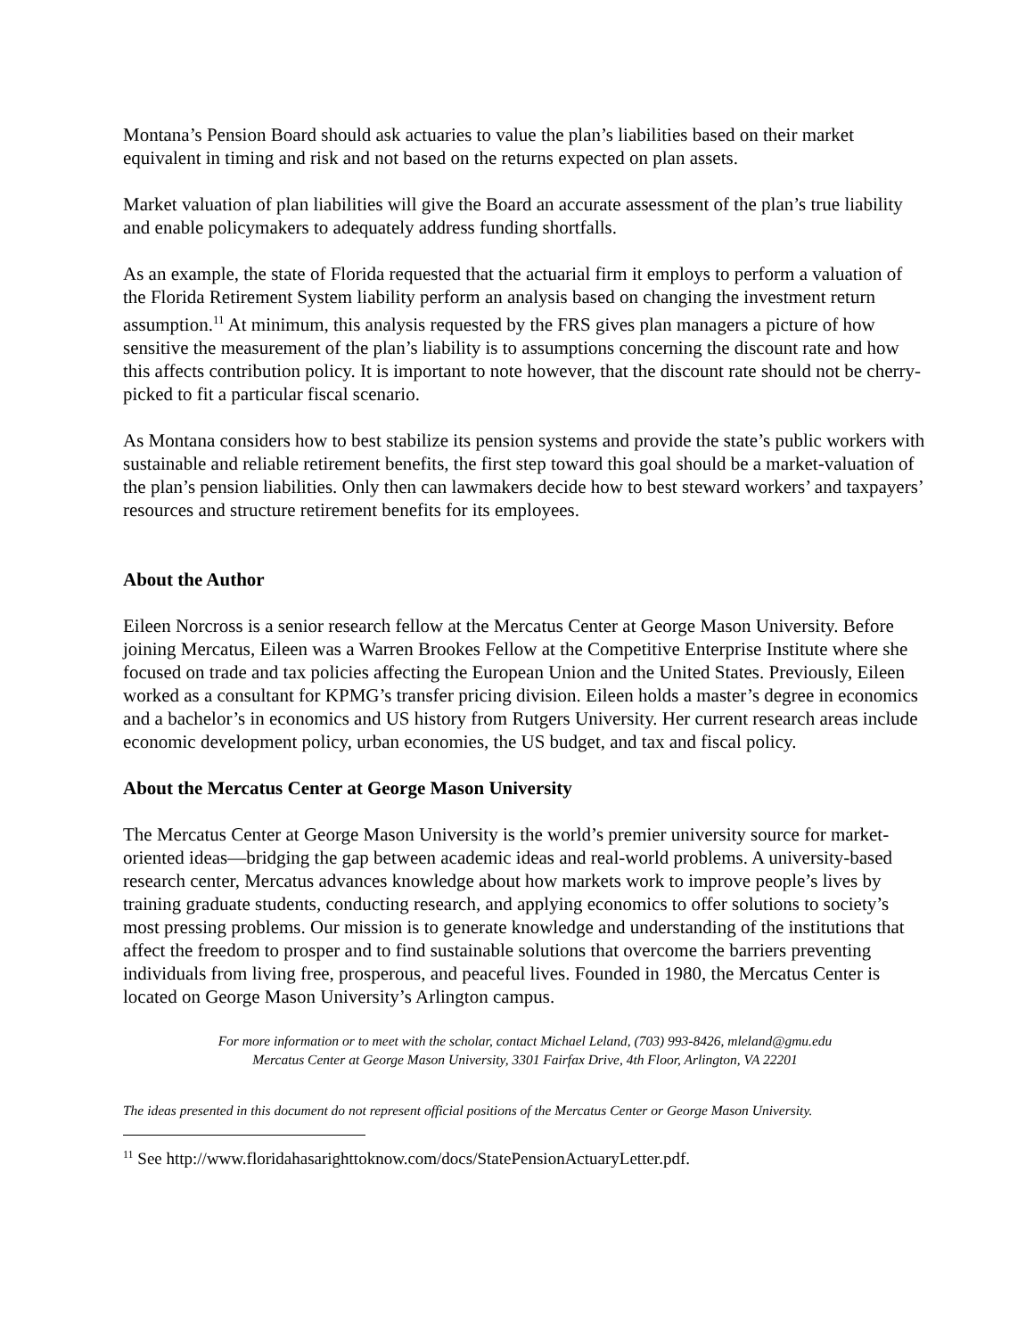Montana’s Pension Board should ask actuaries to value the plan’s liabilities based on their market equivalent in timing and risk and not based on the returns expected on plan assets.
Market valuation of plan liabilities will give the Board an accurate assessment of the plan’s true liability and enable policymakers to adequately address funding shortfalls.
As an example, the state of Florida requested that the actuarial firm it employs to perform a valuation of the Florida Retirement System liability perform an analysis based on changing the investment return assumption.<sup>11</sup> At minimum, this analysis requested by the FRS gives plan managers a picture of how sensitive the measurement of the plan’s liability is to assumptions concerning the discount rate and how this affects contribution policy. It is important to note however, that the discount rate should not be cherry-picked to fit a particular fiscal scenario.
As Montana considers how to best stabilize its pension systems and provide the state’s public workers with sustainable and reliable retirement benefits, the first step toward this goal should be a market-valuation of the plan’s pension liabilities. Only then can lawmakers decide how to best steward workers’ and taxpayers’ resources and structure retirement benefits for its employees.
About the Author
Eileen Norcross is a senior research fellow at the Mercatus Center at George Mason University. Before joining Mercatus, Eileen was a Warren Brookes Fellow at the Competitive Enterprise Institute where she focused on trade and tax policies affecting the European Union and the United States. Previously, Eileen worked as a consultant for KPMG’s transfer pricing division. Eileen holds a master’s degree in economics and a bachelor’s in economics and US history from Rutgers University. Her current research areas include economic development policy, urban economies, the US budget, and tax and fiscal policy.
About the Mercatus Center at George Mason University
The Mercatus Center at George Mason University is the world’s premier university source for market-oriented ideas—bridging the gap between academic ideas and real-world problems. A university-based research center, Mercatus advances knowledge about how markets work to improve people’s lives by training graduate students, conducting research, and applying economics to offer solutions to society’s most pressing problems. Our mission is to generate knowledge and understanding of the institutions that affect the freedom to prosper and to find sustainable solutions that overcome the barriers preventing individuals from living free, prosperous, and peaceful lives. Founded in 1980, the Mercatus Center is located on George Mason University’s Arlington campus.
For more information or to meet with the scholar, contact Michael Leland, (703) 993-8426, mleland@gmu.edu
Mercatus Center at George Mason University, 3301 Fairfax Drive, 4th Floor, Arlington, VA 22201
The ideas presented in this document do not represent official positions of the Mercatus Center or George Mason University.
<sup>11</sup> See http://www.floridahasarighttoknow.com/docs/StatePensionActuaryLetter.pdf.